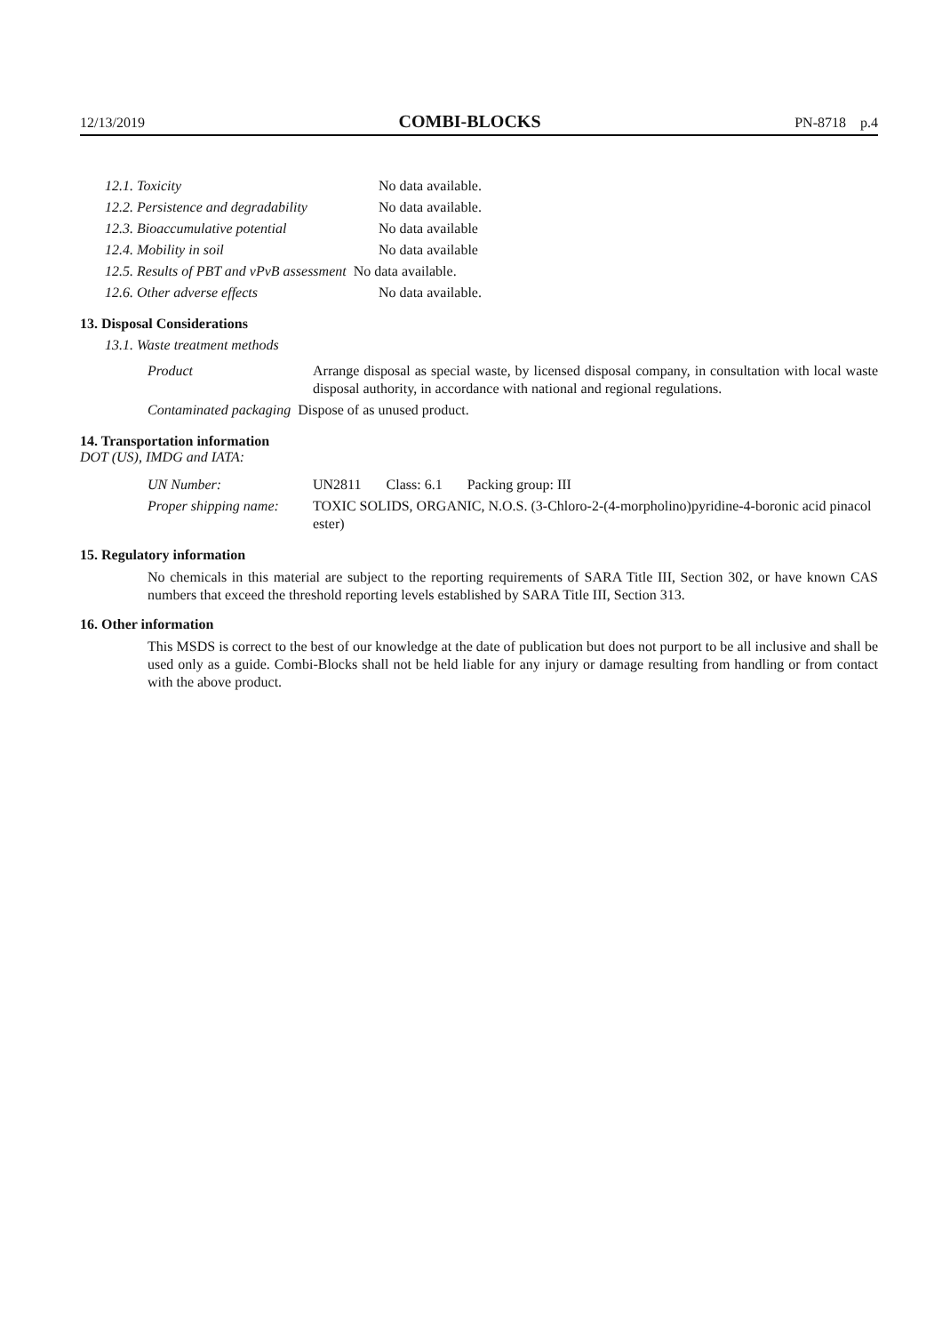12/13/2019 COMBI-BLOCKS PN-8718 p.4
| 12.1. Toxicity | No data available. |
| 12.2. Persistence and degradability | No data available. |
| 12.3. Bioaccumulative potential | No data available |
| 12.4. Mobility in soil | No data available |
| 12.5. Results of PBT and vPvB assessment No data available. | |
| 12.6. Other adverse effects | No data available. |
13. Disposal Considerations
13.1. Waste treatment methods
| Product | Arrange disposal as special waste, by licensed disposal company, in consultation with local waste disposal authority, in accordance with national and regional regulations. |
| Contaminated packaging Dispose of as unused product. | |
14. Transportation information
DOT (US), IMDG and IATA:
| UN Number: | UN2811 Class: 6.1 Packing group: III |
| Proper shipping name: | TOXIC SOLIDS, ORGANIC, N.O.S. (3-Chloro-2-(4-morpholino)pyridine-4-boronic acid pinacol ester) |
15. Regulatory information
No chemicals in this material are subject to the reporting requirements of SARA Title III, Section 302, or have known CAS numbers that exceed the threshold reporting levels established by SARA Title III, Section 313.
16. Other information
This MSDS is correct to the best of our knowledge at the date of publication but does not purport to be all inclusive and shall be used only as a guide. Combi-Blocks shall not be held liable for any injury or damage resulting from handling or from contact with the above product.